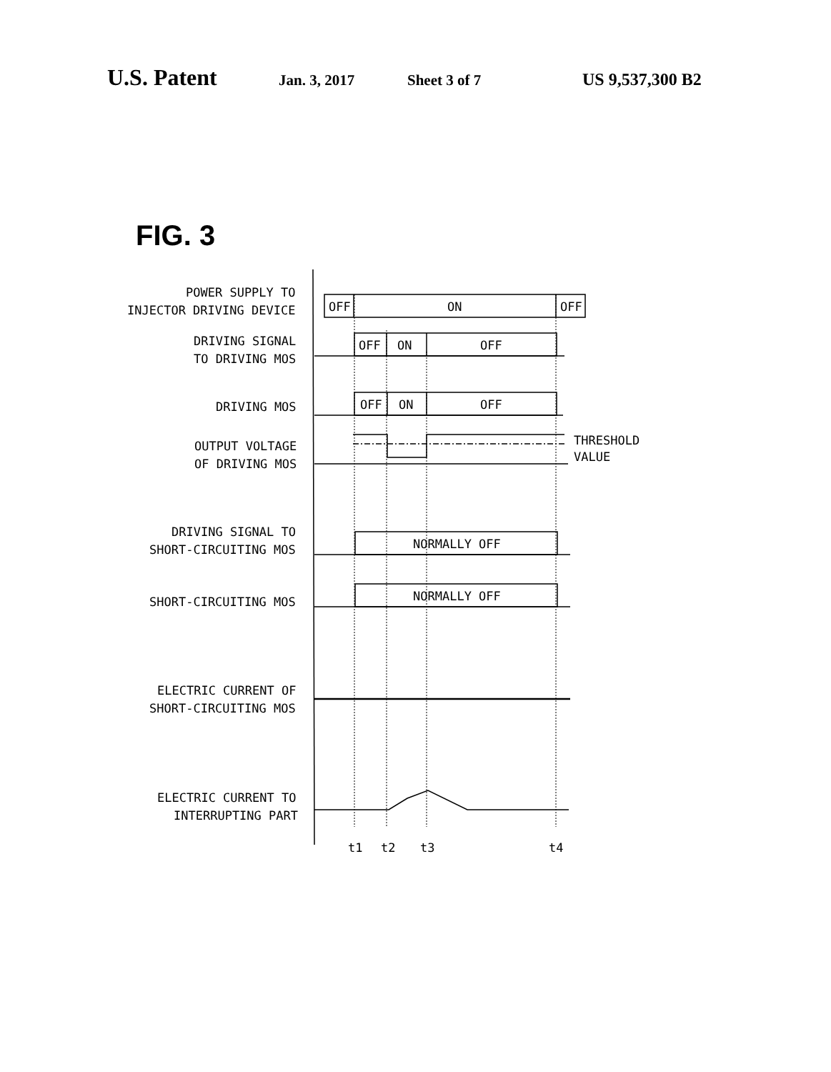U.S. Patent
Jan. 3, 2017 Sheet 3 of 7 US 9,537,300 B2
FIG. 3
POWER SUPPLY TO
INJECTOR DRIVING DEVICE
OFF
ON
OFF
DRIVING SIGNAL
TO DRIVING MOS
OFF
ON
OFF
DRIVING MOS
OFF
ON
OFF
OUTPUT VOLTAGE
OF DRIVING MOS
THRESHOLD
VALUE
DRIVING SIGNAL TO
SHORT-CIRCUITING MOS
NORMALLY OFF
SHORT-CIRCUITING MOS
NORMALLY OFF
ELECTRIC CURRENT OF
SHORT-CIRCUITING MOS
ELECTRIC CURRENT TO
INTERRUPTING PART
t1
t2
t3
t4